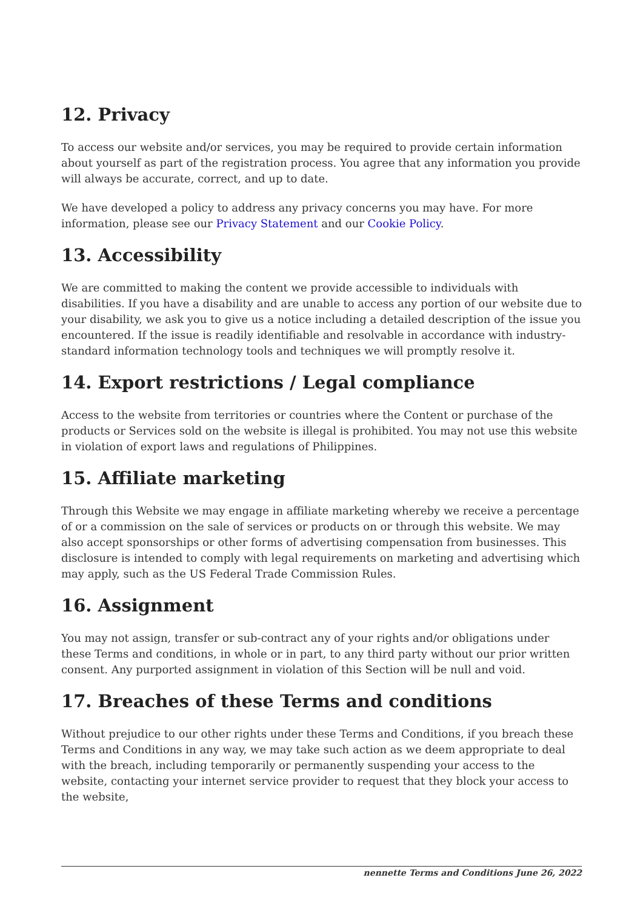12. Privacy
To access our website and/or services, you may be required to provide certain information about yourself as part of the registration process. You agree that any information you provide will always be accurate, correct, and up to date.
We have developed a policy to address any privacy concerns you may have. For more information, please see our Privacy Statement and our Cookie Policy.
13. Accessibility
We are committed to making the content we provide accessible to individuals with disabilities. If you have a disability and are unable to access any portion of our website due to your disability, we ask you to give us a notice including a detailed description of the issue you encountered. If the issue is readily identifiable and resolvable in accordance with industry-standard information technology tools and techniques we will promptly resolve it.
14. Export restrictions / Legal compliance
Access to the website from territories or countries where the Content or purchase of the products or Services sold on the website is illegal is prohibited. You may not use this website in violation of export laws and regulations of Philippines.
15. Affiliate marketing
Through this Website we may engage in affiliate marketing whereby we receive a percentage of or a commission on the sale of services or products on or through this website. We may also accept sponsorships or other forms of advertising compensation from businesses. This disclosure is intended to comply with legal requirements on marketing and advertising which may apply, such as the US Federal Trade Commission Rules.
16. Assignment
You may not assign, transfer or sub-contract any of your rights and/or obligations under these Terms and conditions, in whole or in part, to any third party without our prior written consent. Any purported assignment in violation of this Section will be null and void.
17. Breaches of these Terms and conditions
Without prejudice to our other rights under these Terms and Conditions, if you breach these Terms and Conditions in any way, we may take such action as we deem appropriate to deal with the breach, including temporarily or permanently suspending your access to the website, contacting your internet service provider to request that they block your access to the website,
nennette Terms and Conditions June 26, 2022